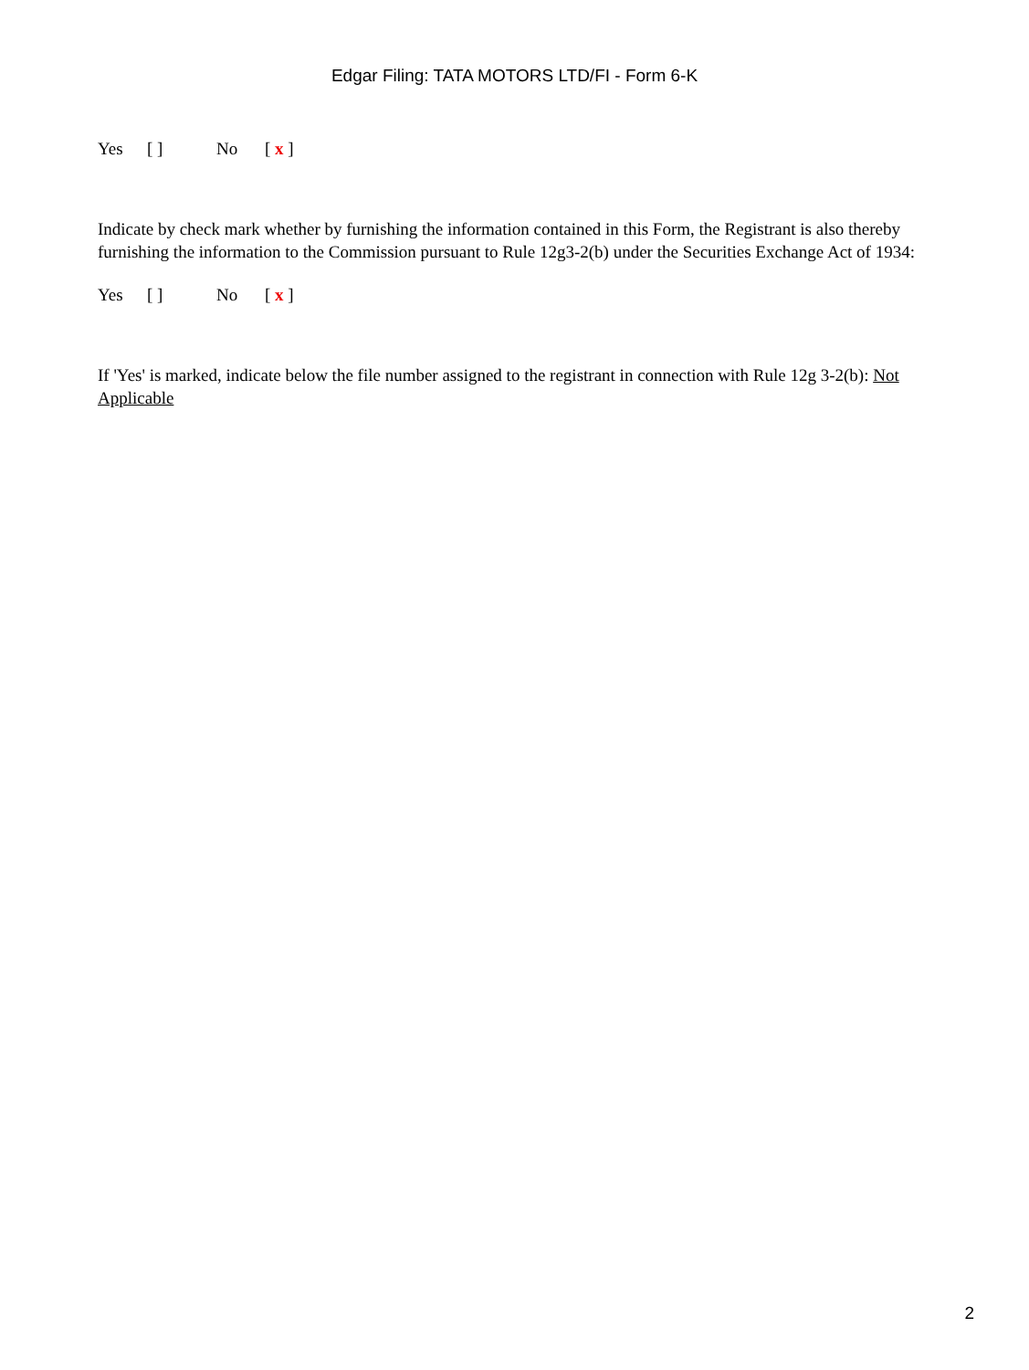Edgar Filing: TATA MOTORS LTD/FI - Form 6-K
Yes [ ] No [ x ]
Indicate by check mark whether by furnishing the information contained in this Form, the Registrant is also thereby furnishing the information to the Commission pursuant to Rule 12g3-2(b) under the Securities Exchange Act of 1934:
Yes [ ] No [ x ]
If 'Yes' is marked, indicate below the file number assigned to the registrant in connection with Rule 12g 3-2(b): Not Applicable
2